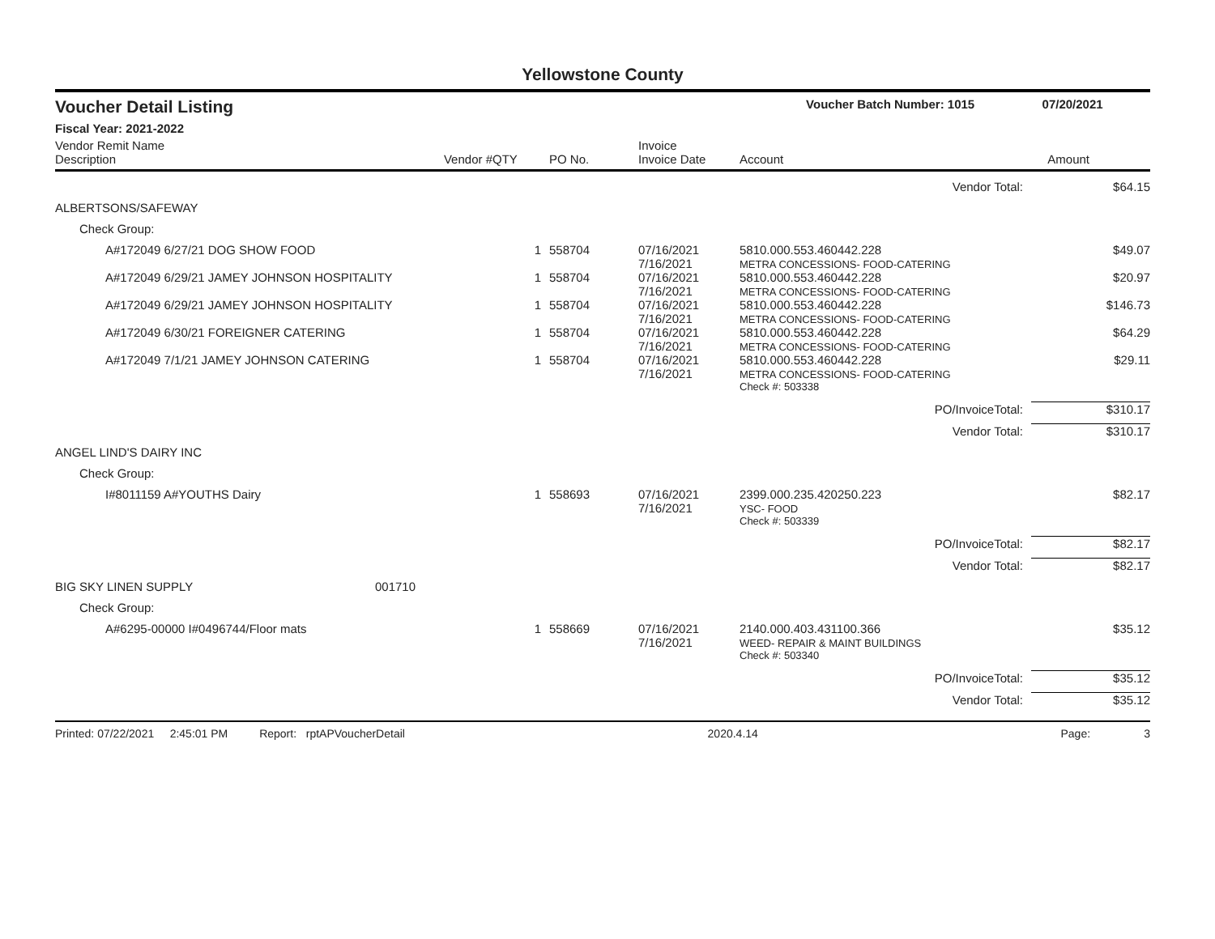Yellowstone County
Voucher Detail Listing Voucher Batch Number: 1015 07/20/2021
Fiscal Year: 2021-2022
| Vendor Remit Name Description | Vendor # | QTY | PO No. | Invoice Invoice Date | Account | Amount |
| --- | --- | --- | --- | --- | --- | --- |
| Vendor Total: | | | | | | $64.15 |
| ALBERTSONS/SAFEWAY | | | | | | |
| Check Group: | | | | | | |
| A#172049 6/27/21 DOG SHOW FOOD | | 1 | 558704 | 07/16/2021 7/16/2021 | 5810.000.553.460442.228 METRA CONCESSIONS- FOOD-CATERING | $49.07 |
| A#172049 6/29/21 JAMEY JOHNSON HOSPITALITY | | 1 | 558704 | 07/16/2021 7/16/2021 | 5810.000.553.460442.228 METRA CONCESSIONS- FOOD-CATERING | $20.97 |
| A#172049 6/29/21 JAMEY JOHNSON HOSPITALITY | | 1 | 558704 | 07/16/2021 7/16/2021 | 5810.000.553.460442.228 METRA CONCESSIONS- FOOD-CATERING | $146.73 |
| A#172049 6/30/21 FOREIGNER CATERING | | 1 | 558704 | 07/16/2021 7/16/2021 | 5810.000.553.460442.228 METRA CONCESSIONS- FOOD-CATERING | $64.29 |
| A#172049 7/1/21 JAMEY JOHNSON CATERING | | 1 | 558704 | 07/16/2021 7/16/2021 | 5810.000.553.460442.228 METRA CONCESSIONS- FOOD-CATERING | $29.11 |
| | | | | | Check #: 503338 | |
| PO/InvoiceTotal: | | | | | | $310.17 |
| Vendor Total: | | | | | | $310.17 |
| ANGEL LIND'S DAIRY INC | | | | | | |
| Check Group: | | | | | | |
| I#8011159 A#YOUTHS Dairy | | 1 | 558693 | 07/16/2021 7/16/2021 | 2399.000.235.420250.223 YSC- FOOD | $82.17 |
| | | | | | Check #: 503339 | |
| PO/InvoiceTotal: | | | | | | $82.17 |
| Vendor Total: | | | | | | $82.17 |
| BIG SKY LINEN SUPPLY | 001710 | | | | | |
| Check Group: | | | | | | |
| A#6295-00000 I#0496744/Floor mats | | 1 | 558669 | 07/16/2021 7/16/2021 | 2140.000.403.431100.366 WEED- REPAIR & MAINT BUILDINGS | $35.12 |
| | | | | | Check #: 503340 | |
| PO/InvoiceTotal: | | | | | | $35.12 |
| Vendor Total: | | | | | | $35.12 |
Printed: 07/22/2021 2:45:01 PM Report: rptAPVoucherDetail 2020.4.14 Page: 3